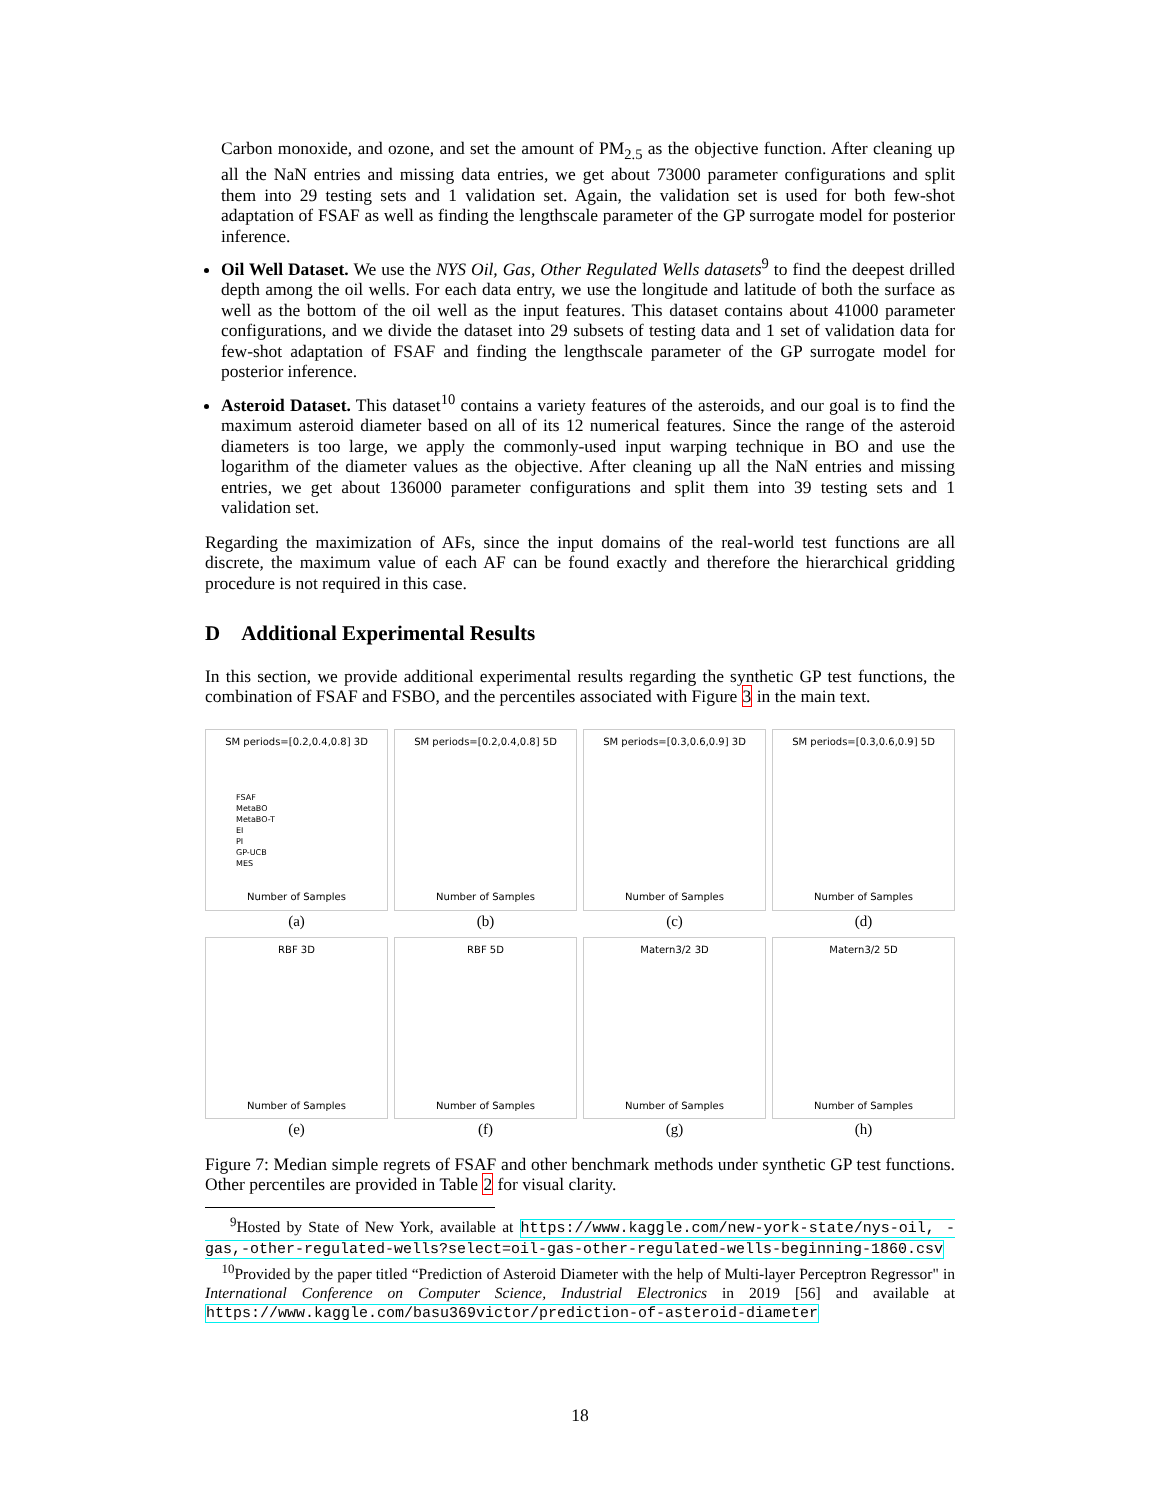Carbon monoxide, and ozone, and set the amount of PM<sub>2.5</sub> as the objective function. After cleaning up all the NaN entries and missing data entries, we get about 73000 parameter configurations and split them into 29 testing sets and 1 validation set. Again, the validation set is used for both few-shot adaptation of FSAF as well as finding the lengthscale parameter of the GP surrogate model for posterior inference.
Oil Well Dataset. We use the NYS Oil, Gas, Other Regulated Wells datasets<sup>9</sup> to find the deepest drilled depth among the oil wells. For each data entry, we use the longitude and latitude of both the surface as well as the bottom of the oil well as the input features. This dataset contains about 41000 parameter configurations, and we divide the dataset into 29 subsets of testing data and 1 set of validation data for few-shot adaptation of FSAF and finding the lengthscale parameter of the GP surrogate model for posterior inference.
Asteroid Dataset. This dataset<sup>10</sup> contains a variety features of the asteroids, and our goal is to find the maximum asteroid diameter based on all of its 12 numerical features. Since the range of the asteroid diameters is too large, we apply the commonly-used input warping technique in BO and use the logarithm of the diameter values as the objective. After cleaning up all the NaN entries and missing entries, we get about 136000 parameter configurations and split them into 39 testing sets and 1 validation set.
Regarding the maximization of AFs, since the input domains of the real-world test functions are all discrete, the maximum value of each AF can be found exactly and therefore the hierarchical gridding procedure is not required in this case.
D Additional Experimental Results
In this section, we provide additional experimental results regarding the synthetic GP test functions, the combination of FSAF and FSBO, and the percentiles associated with Figure 3 in the main text.
SM periods=[0.2,0.4,0.8] 3D
FSAF
MetaBO
MetaBO-T
EI
PI
GP-UCB
MES
Number of Samples
(a)
SM periods=[0.2,0.4,0.8] 5D
Number of Samples
(b)
SM periods=[0.3,0.6,0.9] 3D
Number of Samples
(c)
SM periods=[0.3,0.6,0.9] 5D
Number of Samples
(d)
RBF 3D
Number of Samples
(e)
RBF 5D
Number of Samples
(f)
Matern3/2 3D
Number of Samples
(g)
Matern3/2 5D
Number of Samples
(h)
Figure 7: Median simple regrets of FSAF and other benchmark methods under synthetic GP test functions. Other percentiles are provided in Table 2 for visual clarity.
<sup>9</sup> Hosted by State of New York, available at https://www.kaggle.com/new-york-state/nys-oil, -gas,-other-regulated-wells?select=oil-gas-other-regulated-wells-beginning-1860.csv
<sup>10</sup> Provided by the paper titled “Prediction of Asteroid Diameter with the help of Multi-layer Perceptron Regressor" in International Conference on Computer Science, Industrial Electronics in 2019 [56] and available at https://www.kaggle.com/basu369victor/prediction-of-asteroid-diameter
18